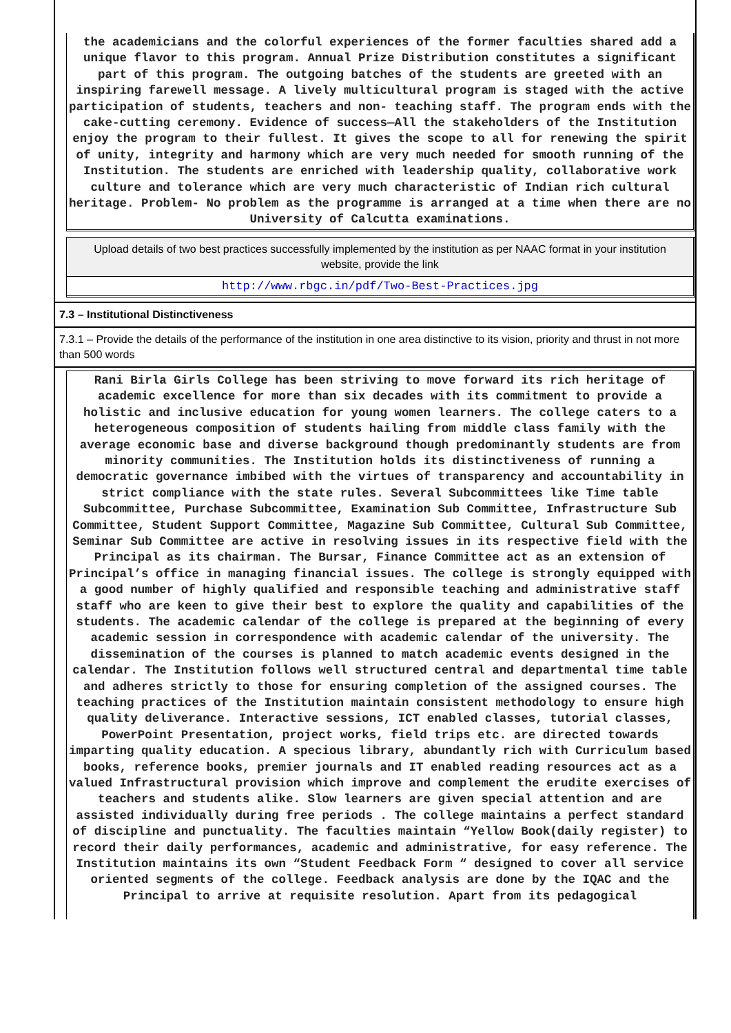the academicians and the colorful experiences of the former faculties shared add a unique flavor to this program. Annual Prize Distribution constitutes a significant part of this program. The outgoing batches of the students are greeted with an inspiring farewell message. A lively multicultural program is staged with the active participation of students, teachers and non- teaching staff. The program ends with the cake-cutting ceremony. Evidence of success—All the stakeholders of the Institution enjoy the program to their fullest. It gives the scope to all for renewing the spirit of unity, integrity and harmony which are very much needed for smooth running of the Institution. The students are enriched with leadership quality, collaborative work culture and tolerance which are very much characteristic of Indian rich cultural heritage. Problem- No problem as the programme is arranged at a time when there are no University of Calcutta examinations.
Upload details of two best practices successfully implemented by the institution as per NAAC format in your institution website, provide the link
http://www.rbgc.in/pdf/Two-Best-Practices.jpg
7.3 – Institutional Distinctiveness
7.3.1 – Provide the details of the performance of the institution in one area distinctive to its vision, priority and thrust in not more than 500 words
Rani Birla Girls College has been striving to move forward its rich heritage of academic excellence for more than six decades with its commitment to provide a holistic and inclusive education for young women learners. The college caters to a heterogeneous composition of students hailing from middle class family with the average economic base and diverse background though predominantly students are from minority communities. The Institution holds its distinctiveness of running a democratic governance imbibed with the virtues of transparency and accountability in strict compliance with the state rules. Several Subcommittees like Time table Subcommittee, Purchase Subcommittee, Examination Sub Committee, Infrastructure Sub Committee, Student Support Committee, Magazine Sub Committee, Cultural Sub Committee, Seminar Sub Committee are active in resolving issues in its respective field with the Principal as its chairman. The Bursar, Finance Committee act as an extension of Principal’s office in managing financial issues. The college is strongly equipped with a good number of highly qualified and responsible teaching and administrative staff staff who are keen to give their best to explore the quality and capabilities of the students. The academic calendar of the college is prepared at the beginning of every academic session in correspondence with academic calendar of the university. The dissemination of the courses is planned to match academic events designed in the calendar. The Institution follows well structured central and departmental time table and adheres strictly to those for ensuring completion of the assigned courses. The teaching practices of the Institution maintain consistent methodology to ensure high quality deliverance. Interactive sessions, ICT enabled classes, tutorial classes, PowerPoint Presentation, project works, field trips etc. are directed towards imparting quality education. A specious library, abundantly rich with Curriculum based books, reference books, premier journals and IT enabled reading resources act as a valued Infrastructural provision which improve and complement the erudite exercises of teachers and students alike. Slow learners are given special attention and are assisted individually during free periods . The college maintains a perfect standard of discipline and punctuality. The faculties maintain “Yellow Book(daily register) to record their daily performances, academic and administrative, for easy reference. The Institution maintains its own “Student Feedback Form “ designed to cover all service oriented segments of the college. Feedback analysis are done by the IQAC and the Principal to arrive at requisite resolution. Apart from its pedagogical